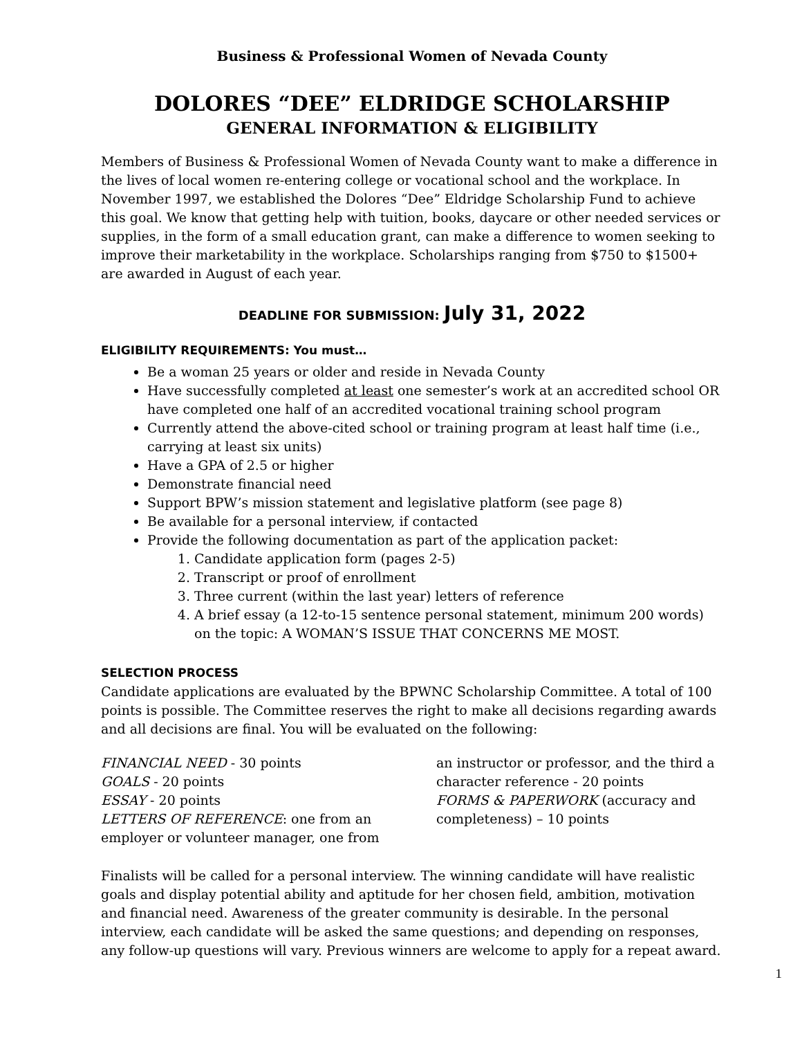Business & Professional Women of Nevada County
DOLORES “DEE” ELDRIDGE SCHOLARSHIP
GENERAL INFORMATION & ELIGIBILITY
Members of Business & Professional Women of Nevada County want to make a difference in the lives of local women re-entering college or vocational school and the workplace. In November 1997, we established the Dolores “Dee” Eldridge Scholarship Fund to achieve this goal. We know that getting help with tuition, books, daycare or other needed services or supplies, in the form of a small education grant, can make a difference to women seeking to improve their marketability in the workplace. Scholarships ranging from $750 to $1500+ are awarded in August of each year.
DEADLINE FOR SUBMISSION: July 31, 2022
ELIGIBILITY REQUIREMENTS: You must…
Be a woman 25 years or older and reside in Nevada County
Have successfully completed at least one semester’s work at an accredited school OR have completed one half of an accredited vocational training school program
Currently attend the above-cited school or training program at least half time (i.e., carrying at least six units)
Have a GPA of 2.5 or higher
Demonstrate financial need
Support BPW’s mission statement and legislative platform (see page 8)
Be available for a personal interview, if contacted
Provide the following documentation as part of the application packet:
1. Candidate application form (pages 2-5)
2. Transcript or proof of enrollment
3. Three current (within the last year) letters of reference
4. A brief essay (a 12-to-15 sentence personal statement, minimum 200 words) on the topic: A WOMAN’S ISSUE THAT CONCERNS ME MOST.
SELECTION PROCESS
Candidate applications are evaluated by the BPWNC Scholarship Committee. A total of 100 points is possible. The Committee reserves the right to make all decisions regarding awards and all decisions are final. You will be evaluated on the following:
FINANCIAL NEED - 30 points
GOALS - 20 points
ESSAY - 20 points
LETTERS OF REFERENCE: one from an employer or volunteer manager, one from
an instructor or professor, and the third a character reference - 20 points
FORMS & PAPERWORK (accuracy and completeness) – 10 points
Finalists will be called for a personal interview. The winning candidate will have realistic goals and display potential ability and aptitude for her chosen field, ambition, motivation and financial need. Awareness of the greater community is desirable. In the personal interview, each candidate will be asked the same questions; and depending on responses, any follow-up questions will vary. Previous winners are welcome to apply for a repeat award.
1